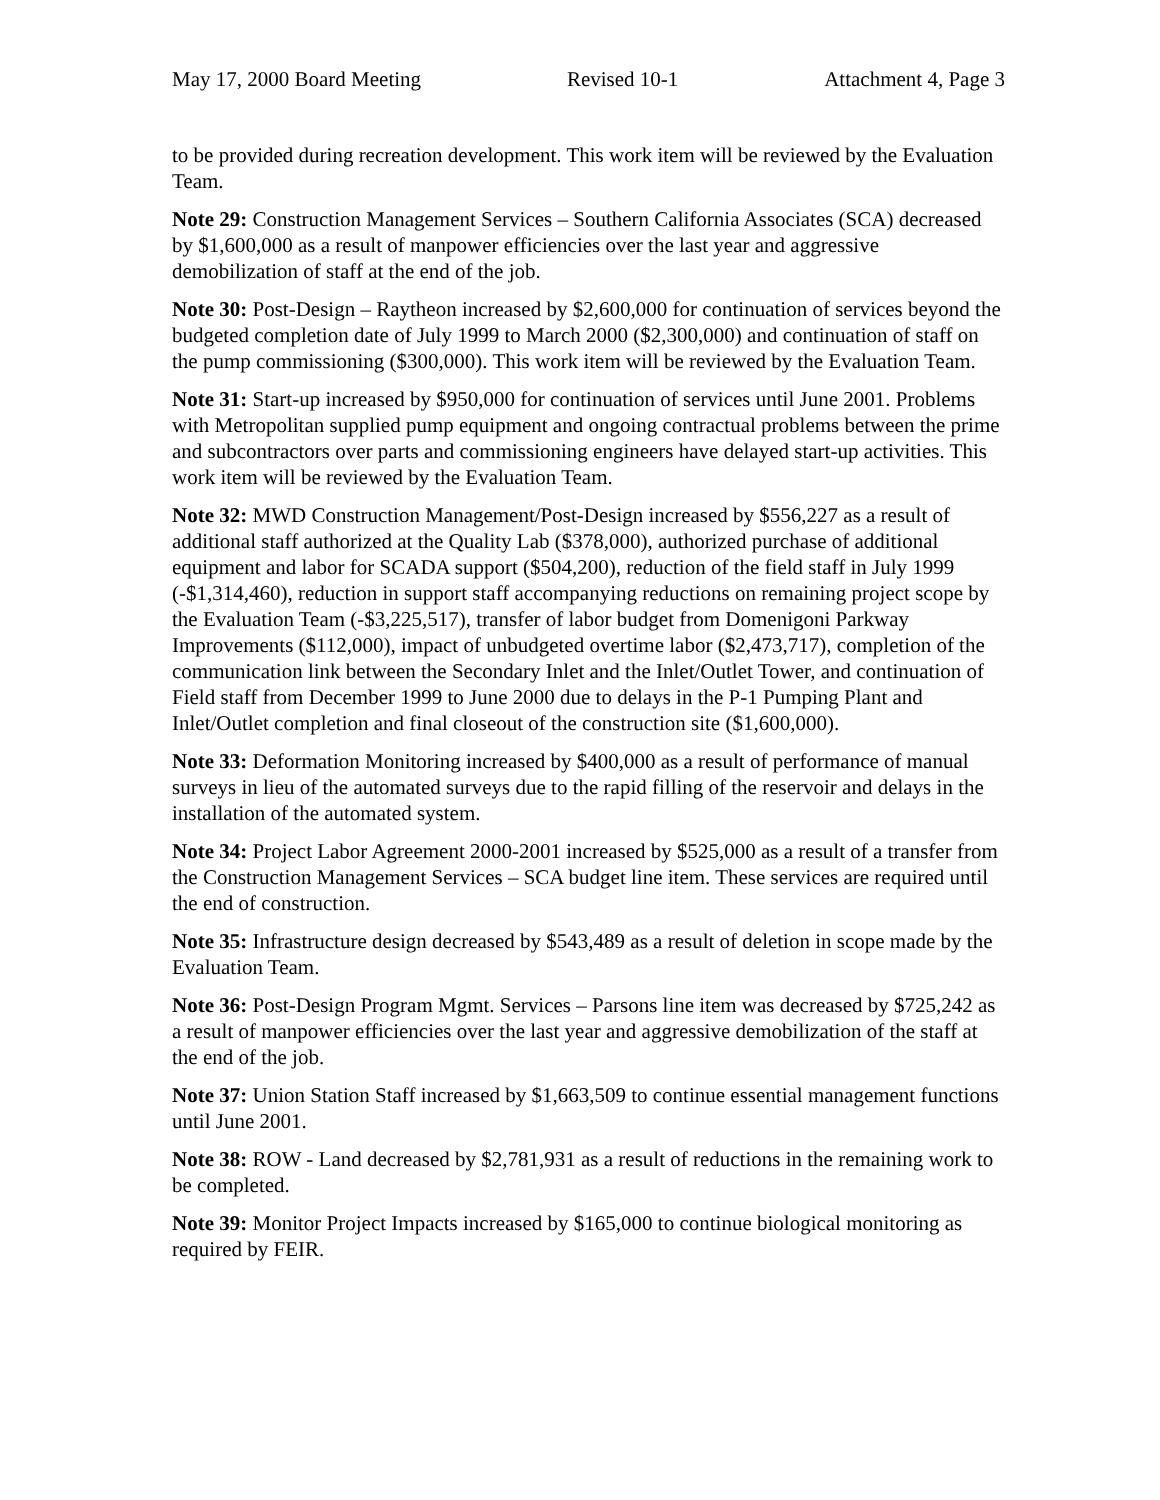May 17, 2000 Board Meeting Revised 10-1 Attachment 4, Page 3
to be provided during recreation development. This work item will be reviewed by the Evaluation Team.
Note 29: Construction Management Services – Southern California Associates (SCA) decreased by $1,600,000 as a result of manpower efficiencies over the last year and aggressive demobilization of staff at the end of the job.
Note 30: Post-Design – Raytheon increased by $2,600,000 for continuation of services beyond the budgeted completion date of July 1999 to March 2000 ($2,300,000) and continuation of staff on the pump commissioning ($300,000). This work item will be reviewed by the Evaluation Team.
Note 31: Start-up increased by $950,000 for continuation of services until June 2001. Problems with Metropolitan supplied pump equipment and ongoing contractual problems between the prime and subcontractors over parts and commissioning engineers have delayed start-up activities. This work item will be reviewed by the Evaluation Team.
Note 32: MWD Construction Management/Post-Design increased by $556,227 as a result of additional staff authorized at the Quality Lab ($378,000), authorized purchase of additional equipment and labor for SCADA support ($504,200), reduction of the field staff in July 1999 (-$1,314,460), reduction in support staff accompanying reductions on remaining project scope by the Evaluation Team (-$3,225,517), transfer of labor budget from Domenigoni Parkway Improvements ($112,000), impact of unbudgeted overtime labor ($2,473,717), completion of the communication link between the Secondary Inlet and the Inlet/Outlet Tower, and continuation of Field staff from December 1999 to June 2000 due to delays in the P-1 Pumping Plant and Inlet/Outlet completion and final closeout of the construction site ($1,600,000).
Note 33: Deformation Monitoring increased by $400,000 as a result of performance of manual surveys in lieu of the automated surveys due to the rapid filling of the reservoir and delays in the installation of the automated system.
Note 34: Project Labor Agreement 2000-2001 increased by $525,000 as a result of a transfer from the Construction Management Services – SCA budget line item. These services are required until the end of construction.
Note 35: Infrastructure design decreased by $543,489 as a result of deletion in scope made by the Evaluation Team.
Note 36: Post-Design Program Mgmt. Services – Parsons line item was decreased by $725,242 as a result of manpower efficiencies over the last year and aggressive demobilization of the staff at the end of the job.
Note 37: Union Station Staff increased by $1,663,509 to continue essential management functions until June 2001.
Note 38: ROW - Land decreased by $2,781,931 as a result of reductions in the remaining work to be completed.
Note 39: Monitor Project Impacts increased by $165,000 to continue biological monitoring as required by FEIR.